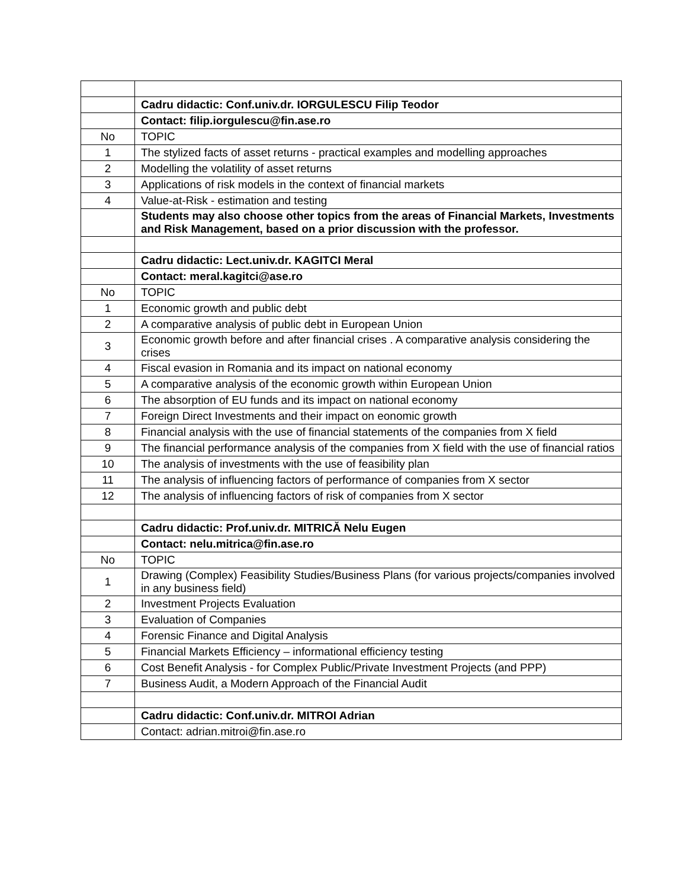| | Cadru didactic: Conf.univ.dr. IORGULESCU Filip Teodor |
| | Contact: filip.iorgulescu@fin.ase.ro |
| No | TOPIC |
| 1 | The stylized facts of asset returns - practical examples and modelling approaches |
| 2 | Modelling the volatility of asset returns |
| 3 | Applications of risk models in the context of financial markets |
| 4 | Value-at-Risk - estimation and testing |
| | Students may also choose other topics from the areas of Financial Markets, Investments and Risk Management, based on a prior discussion with the professor. |
| | Cadru didactic: Lect.univ.dr. KAGITCI Meral |
| | Contact: meral.kagitci@ase.ro |
| No | TOPIC |
| 1 | Economic growth and public debt |
| 2 | A comparative analysis of public debt in European Union |
| 3 | Economic growth before and after financial crises . A comparative analysis considering the crises |
| 4 | Fiscal evasion in Romania and its impact on national economy |
| 5 | A comparative analysis of the economic growth within European Union |
| 6 | The absorption of EU funds and its impact on national economy |
| 7 | Foreign Direct Investments and their impact on eonomic growth |
| 8 | Financial analysis with the use of financial statements of the companies from X field |
| 9 | The financial performance analysis of the companies from X field with the use of financial ratios |
| 10 | The analysis of investments with the use of feasibility plan |
| 11 | The analysis of influencing factors of performance of companies from X sector |
| 12 | The analysis of influencing factors of risk of companies from X sector |
| | Cadru didactic: Prof.univ.dr. MITRICĂ Nelu Eugen |
| | Contact: nelu.mitrica@fin.ase.ro |
| No | TOPIC |
| 1 | Drawing (Complex) Feasibility Studies/Business Plans (for various projects/companies involved in any business field) |
| 2 | Investment Projects Evaluation |
| 3 | Evaluation of Companies |
| 4 | Forensic Finance and Digital Analysis |
| 5 | Financial Markets Efficiency – informational efficiency testing |
| 6 | Cost Benefit Analysis - for Complex Public/Private Investment Projects (and PPP) |
| 7 | Business Audit, a Modern Approach of the Financial Audit |
| | Cadru didactic: Conf.univ.dr. MITROI Adrian |
| | Contact: adrian.mitroi@fin.ase.ro |